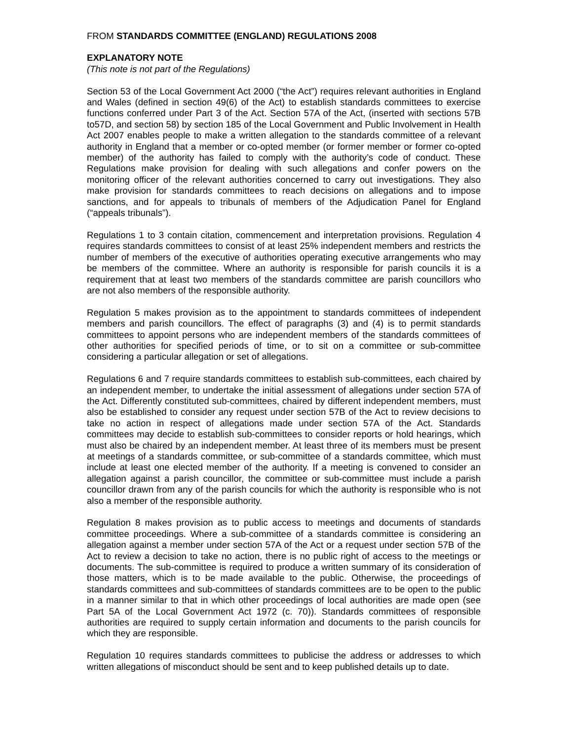FROM STANDARDS COMMITTEE (ENGLAND) REGULATIONS 2008
EXPLANATORY NOTE
(This note is not part of the Regulations)
Section 53 of the Local Government Act 2000 (“the Act”) requires relevant authorities in England and Wales (defined in section 49(6) of the Act) to establish standards committees to exercise functions conferred under Part 3 of the Act. Section 57A of the Act, (inserted with sections 57B to57D, and section 58) by section 185 of the Local Government and Public Involvement in Health Act 2007 enables people to make a written allegation to the standards committee of a relevant authority in England that a member or co-opted member (or former member or former co-opted member) of the authority has failed to comply with the authority’s code of conduct. These Regulations make provision for dealing with such allegations and confer powers on the monitoring officer of the relevant authorities concerned to carry out investigations. They also make provision for standards committees to reach decisions on allegations and to impose sanctions, and for appeals to tribunals of members of the Adjudication Panel for England (“appeals tribunals”).
Regulations 1 to 3 contain citation, commencement and interpretation provisions. Regulation 4 requires standards committees to consist of at least 25% independent members and restricts the number of members of the executive of authorities operating executive arrangements who may be members of the committee. Where an authority is responsible for parish councils it is a requirement that at least two members of the standards committee are parish councillors who are not also members of the responsible authority.
Regulation 5 makes provision as to the appointment to standards committees of independent members and parish councillors. The effect of paragraphs (3) and (4) is to permit standards committees to appoint persons who are independent members of the standards committees of other authorities for specified periods of time, or to sit on a committee or sub-committee considering a particular allegation or set of allegations.
Regulations 6 and 7 require standards committees to establish sub-committees, each chaired by an independent member, to undertake the initial assessment of allegations under section 57A of the Act. Differently constituted sub-committees, chaired by different independent members, must also be established to consider any request under section 57B of the Act to review decisions to take no action in respect of allegations made under section 57A of the Act. Standards committees may decide to establish sub-committees to consider reports or hold hearings, which must also be chaired by an independent member. At least three of its members must be present at meetings of a standards committee, or sub-committee of a standards committee, which must include at least one elected member of the authority. If a meeting is convened to consider an allegation against a parish councillor, the committee or sub-committee must include a parish councillor drawn from any of the parish councils for which the authority is responsible who is not also a member of the responsible authority.
Regulation 8 makes provision as to public access to meetings and documents of standards committee proceedings. Where a sub-committee of a standards committee is considering an allegation against a member under section 57A of the Act or a request under section 57B of the Act to review a decision to take no action, there is no public right of access to the meetings or documents. The sub-committee is required to produce a written summary of its consideration of those matters, which is to be made available to the public. Otherwise, the proceedings of standards committees and sub-committees of standards committees are to be open to the public in a manner similar to that in which other proceedings of local authorities are made open (see Part 5A of the Local Government Act 1972 (c. 70)). Standards committees of responsible authorities are required to supply certain information and documents to the parish councils for which they are responsible.
Regulation 10 requires standards committees to publicise the address or addresses to which written allegations of misconduct should be sent and to keep published details up to date.